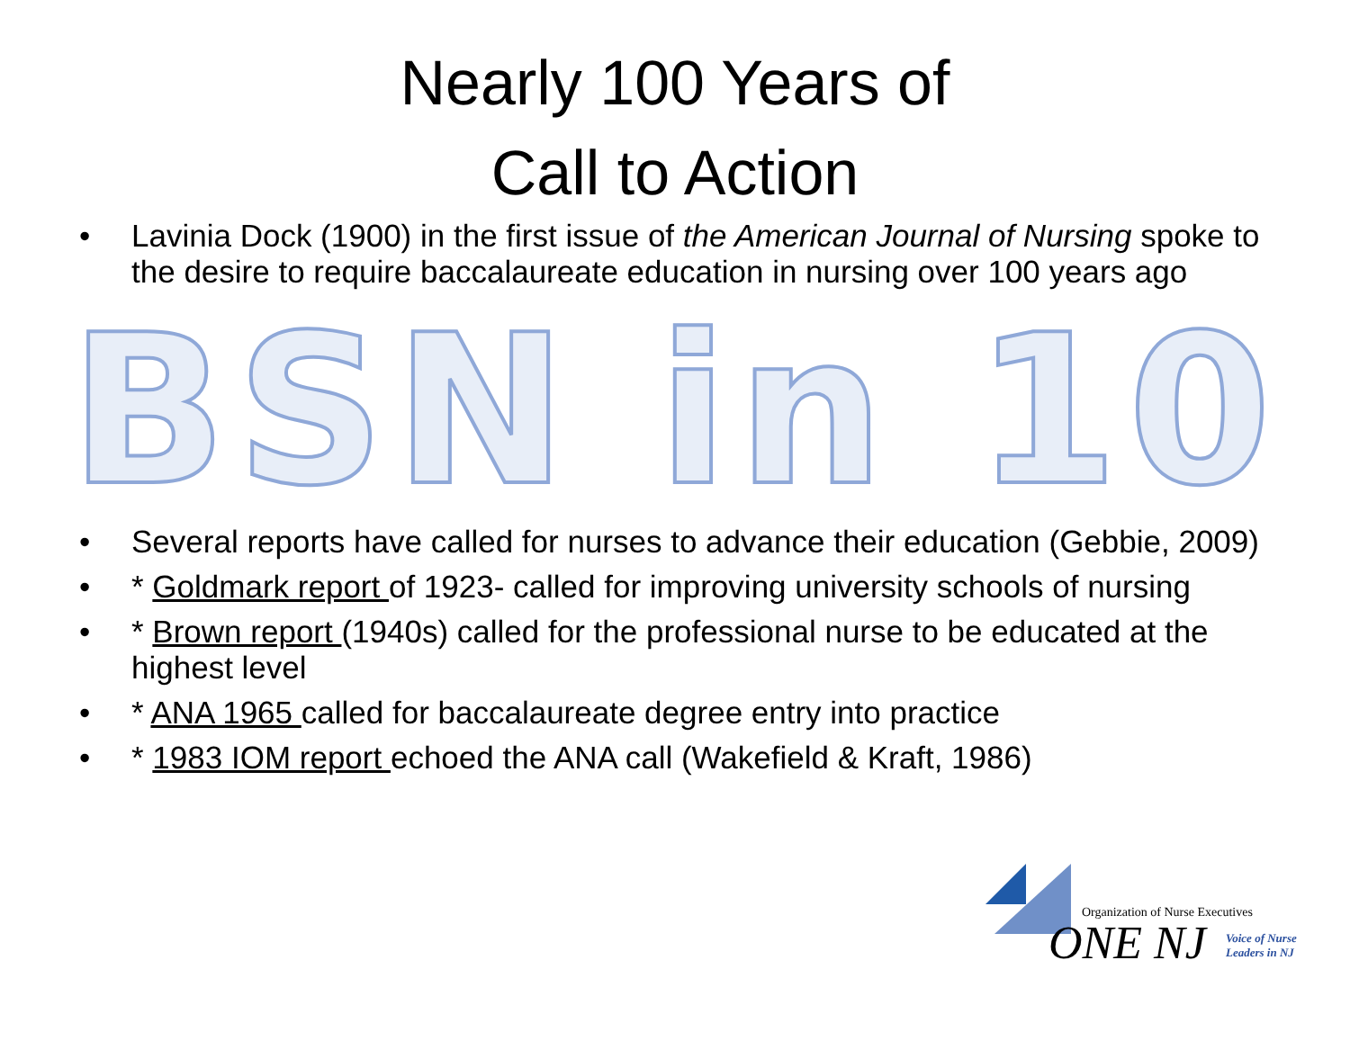Nearly 100 Years of
Call to Action
• Lavinia Dock (1900) in the first issue of the American Journal of Nursing spoke to the desire to require baccalaureate education in nursing over 100 years ago
BSN in 10
• Several reports have called for nurses to advance their education (Gebbie, 2009)
• * Goldmark report of 1923- called for improving university schools of nursing
• * Brown report (1940s) called for the professional nurse to be educated at the highest level
• * ANA 1965 called for baccalaureate degree entry into practice
• * 1983 IOM report echoed the ANA call (Wakefield & Kraft, 1986)
Organization of Nurse Executives
ONE NJ
Voice of Nurse
Leaders in NJ